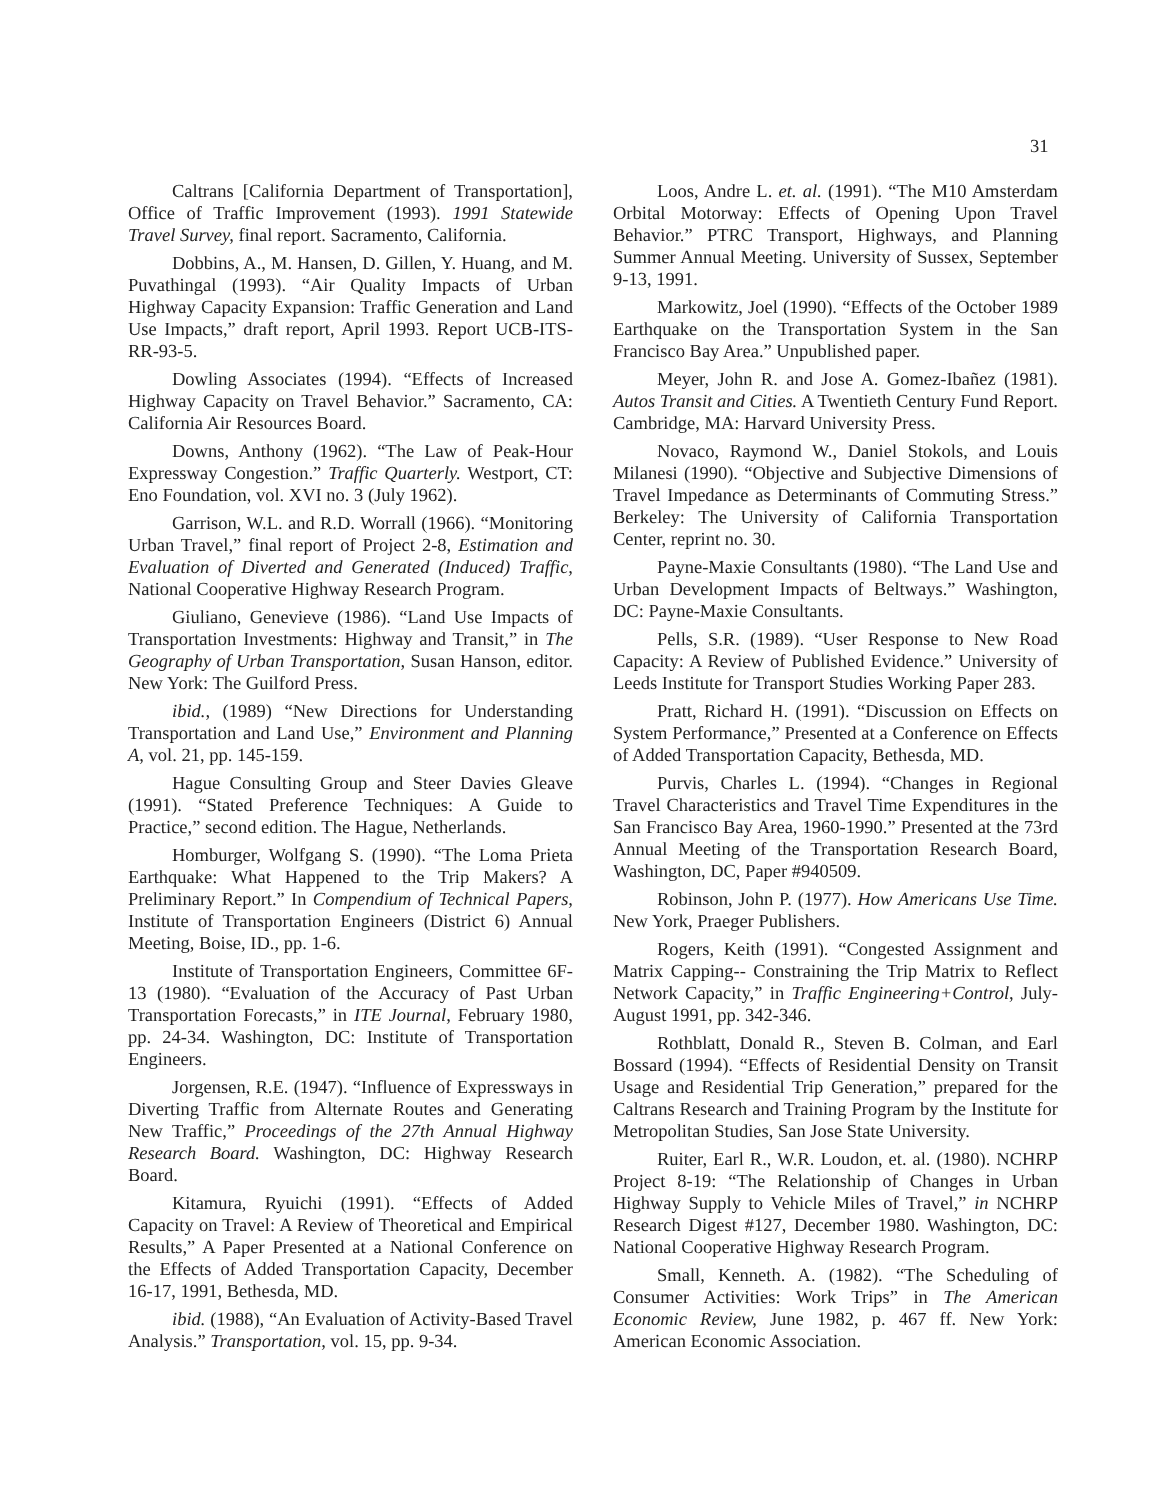31
Caltrans [California Department of Transportation], Office of Traffic Improvement (1993). 1991 Statewide Travel Survey, final report. Sacramento, California.
Dobbins, A., M. Hansen, D. Gillen, Y. Huang, and M. Puvathingal (1993). “Air Quality Impacts of Urban Highway Capacity Expansion: Traffic Generation and Land Use Impacts,” draft report, April 1993. Report UCB-ITS-RR-93-5.
Dowling Associates (1994). “Effects of Increased Highway Capacity on Travel Behavior.” Sacramento, CA: California Air Resources Board.
Downs, Anthony (1962). “The Law of Peak-Hour Expressway Congestion.” Traffic Quarterly. Westport, CT: Eno Foundation, vol. XVI no. 3 (July 1962).
Garrison, W.L. and R.D. Worrall (1966). “Monitoring Urban Travel,” final report of Project 2-8, Estimation and Evaluation of Diverted and Generated (Induced) Traffic, National Cooperative Highway Research Program.
Giuliano, Genevieve (1986). “Land Use Impacts of Transportation Investments: Highway and Transit,” in The Geography of Urban Transportation, Susan Hanson, editor. New York: The Guilford Press.
ibid., (1989) “New Directions for Understanding Transportation and Land Use,” Environment and Planning A, vol. 21, pp. 145-159.
Hague Consulting Group and Steer Davies Gleave (1991). “Stated Preference Techniques: A Guide to Practice,” second edition. The Hague, Netherlands.
Homburger, Wolfgang S. (1990). “The Loma Prieta Earthquake: What Happened to the Trip Makers? A Preliminary Report.” In Compendium of Technical Papers, Institute of Transportation Engineers (District 6) Annual Meeting, Boise, ID., pp. 1-6.
Institute of Transportation Engineers, Committee 6F-13 (1980). “Evaluation of the Accuracy of Past Urban Transportation Forecasts,” in ITE Journal, February 1980, pp. 24-34. Washington, DC: Institute of Transportation Engineers.
Jorgensen, R.E. (1947). “Influence of Expressways in Diverting Traffic from Alternate Routes and Generating New Traffic,” Proceedings of the 27th Annual Highway Research Board. Washington, DC: Highway Research Board.
Kitamura, Ryuichi (1991). “Effects of Added Capacity on Travel: A Review of Theoretical and Empirical Results,” A Paper Presented at a National Conference on the Effects of Added Transportation Capacity, December 16-17, 1991, Bethesda, MD.
ibid. (1988), “An Evaluation of Activity-Based Travel Analysis.” Transportation, vol. 15, pp. 9-34.
Loos, Andre L. et. al. (1991). “The M10 Amsterdam Orbital Motorway: Effects of Opening Upon Travel Behavior.” PTRC Transport, Highways, and Planning Summer Annual Meeting. University of Sussex, September 9-13, 1991.
Markowitz, Joel (1990). “Effects of the October 1989 Earthquake on the Transportation System in the San Francisco Bay Area.” Unpublished paper.
Meyer, John R. and Jose A. Gomez-Ibañez (1981). Autos Transit and Cities. A Twentieth Century Fund Report. Cambridge, MA: Harvard University Press.
Novaco, Raymond W., Daniel Stokols, and Louis Milanesi (1990). “Objective and Subjective Dimensions of Travel Impedance as Determinants of Commuting Stress.” Berkeley: The University of California Transportation Center, reprint no. 30.
Payne-Maxie Consultants (1980). “The Land Use and Urban Development Impacts of Beltways.” Washington, DC: Payne-Maxie Consultants.
Pells, S.R. (1989). “User Response to New Road Capacity: A Review of Published Evidence.” University of Leeds Institute for Transport Studies Working Paper 283.
Pratt, Richard H. (1991). “Discussion on Effects on System Performance,” Presented at a Conference on Effects of Added Transportation Capacity, Bethesda, MD.
Purvis, Charles L. (1994). “Changes in Regional Travel Characteristics and Travel Time Expenditures in the San Francisco Bay Area, 1960-1990.” Presented at the 73rd Annual Meeting of the Transportation Research Board, Washington, DC, Paper #940509.
Robinson, John P. (1977). How Americans Use Time. New York, Praeger Publishers.
Rogers, Keith (1991). “Congested Assignment and Matrix Capping-- Constraining the Trip Matrix to Reflect Network Capacity,” in Traffic Engineering+Control, July-August 1991, pp. 342-346.
Rothblatt, Donald R., Steven B. Colman, and Earl Bossard (1994). “Effects of Residential Density on Transit Usage and Residential Trip Generation,” prepared for the Caltrans Research and Training Program by the Institute for Metropolitan Studies, San Jose State University.
Ruiter, Earl R., W.R. Loudon, et. al. (1980). NCHRP Project 8-19: “The Relationship of Changes in Urban Highway Supply to Vehicle Miles of Travel,” in NCHRP Research Digest #127, December 1980. Washington, DC: National Cooperative Highway Research Program.
Small, Kenneth. A. (1982). “The Scheduling of Consumer Activities: Work Trips” in The American Economic Review, June 1982, p. 467 ff. New York: American Economic Association.